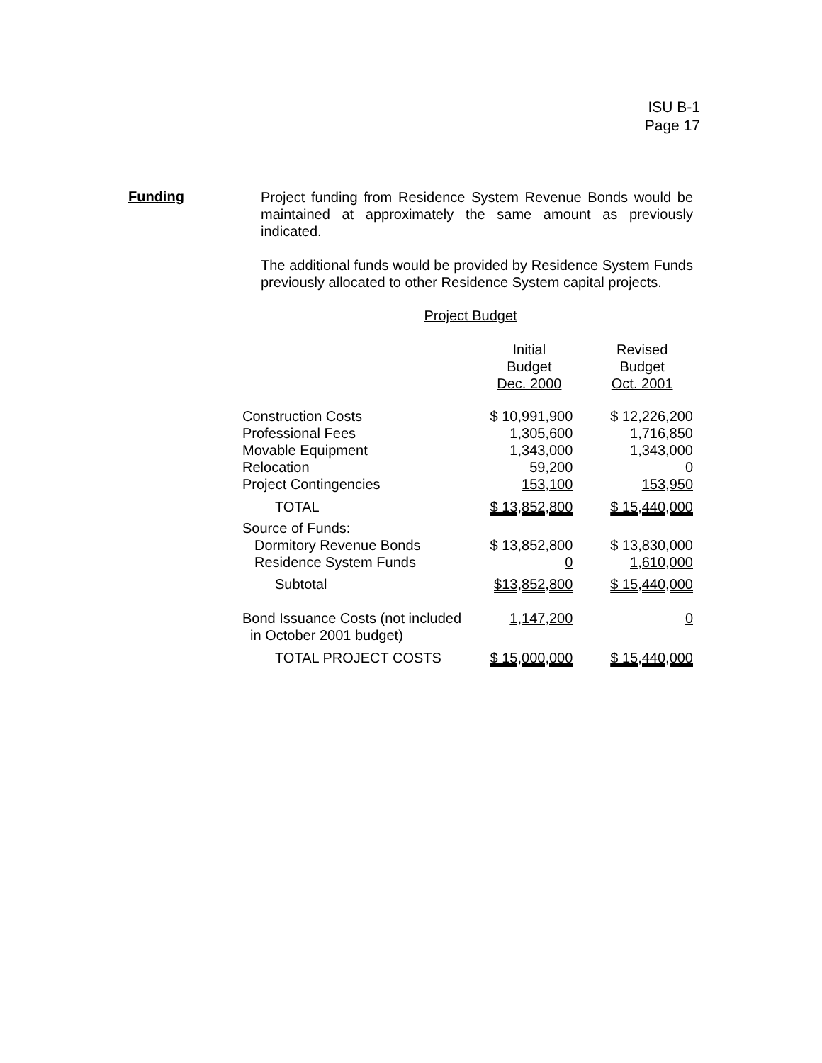ISU B-1
Page 17
Funding
Project funding from Residence System Revenue Bonds would be maintained at approximately the same amount as previously indicated.
The additional funds would be provided by Residence System Funds previously allocated to other Residence System capital projects.
Project Budget
| | Initial Budget Dec. 2000 | Revised Budget Oct. 2001 |
| --- | --- | --- |
| Construction Costs | $ 10,991,900 | $ 12,226,200 |
| Professional Fees | 1,305,600 | 1,716,850 |
| Movable Equipment | 1,343,000 | 1,343,000 |
| Relocation | 59,200 | 0 |
| Project Contingencies | 153,100 | 153,950 |
| TOTAL | $ 13,852,800 | $ 15,440,000 |
| Source of Funds: | | |
| Dormitory Revenue Bonds | $ 13,852,800 | $ 13,830,000 |
| Residence System Funds | 0 | 1,610,000 |
| Subtotal | $13,852,800 | $ 15,440,000 |
| Bond Issuance Costs (not included in October 2001 budget) | 1,147,200 | 0 |
| TOTAL PROJECT COSTS | $ 15,000,000 | $ 15,440,000 |